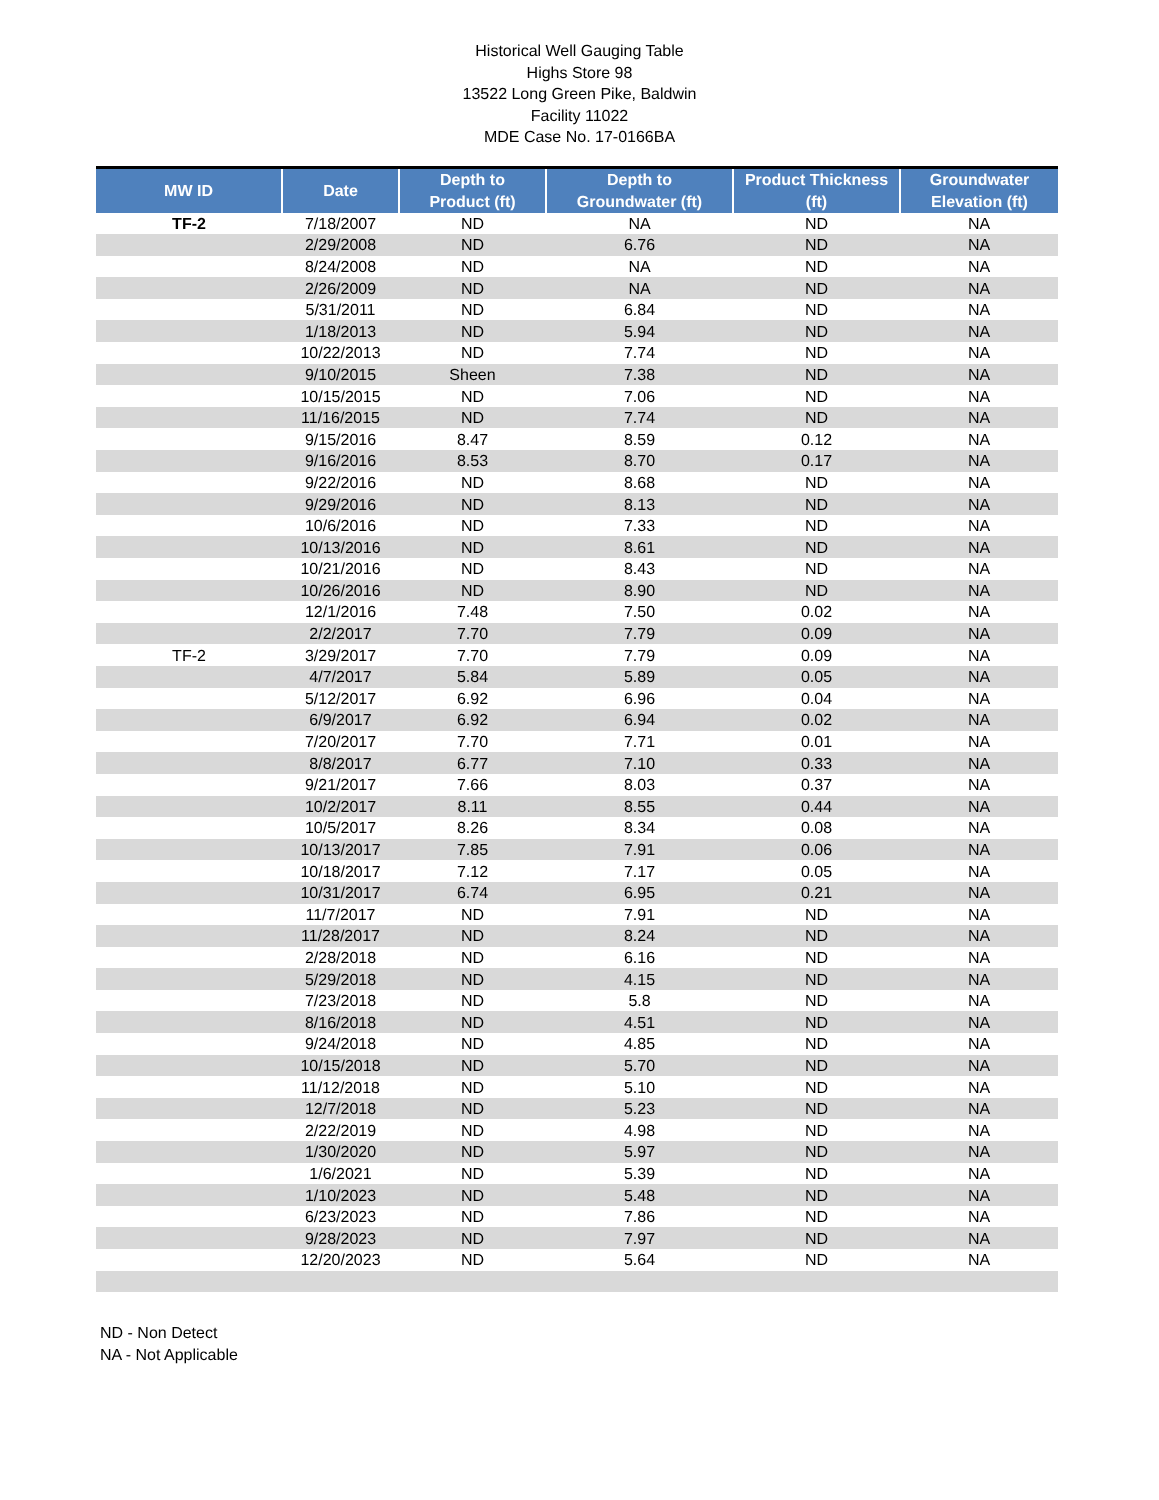Historical Well Gauging Table
Highs Store 98
13522 Long Green Pike, Baldwin
Facility 11022
MDE Case No. 17-0166BA
| MW ID | Date | Depth to Product (ft) | Depth to Groundwater (ft) | Product Thickness (ft) | Groundwater Elevation (ft) |
| --- | --- | --- | --- | --- | --- |
| TF-2 | 7/18/2007 | ND | NA | ND | NA |
| | 2/29/2008 | ND | 6.76 | ND | NA |
| | 8/24/2008 | ND | NA | ND | NA |
| | 2/26/2009 | ND | NA | ND | NA |
| | 5/31/2011 | ND | 6.84 | ND | NA |
| | 1/18/2013 | ND | 5.94 | ND | NA |
| | 10/22/2013 | ND | 7.74 | ND | NA |
| | 9/10/2015 | Sheen | 7.38 | ND | NA |
| | 10/15/2015 | ND | 7.06 | ND | NA |
| | 11/16/2015 | ND | 7.74 | ND | NA |
| | 9/15/2016 | 8.47 | 8.59 | 0.12 | NA |
| | 9/16/2016 | 8.53 | 8.70 | 0.17 | NA |
| | 9/22/2016 | ND | 8.68 | ND | NA |
| | 9/29/2016 | ND | 8.13 | ND | NA |
| | 10/6/2016 | ND | 7.33 | ND | NA |
| | 10/13/2016 | ND | 8.61 | ND | NA |
| | 10/21/2016 | ND | 8.43 | ND | NA |
| | 10/26/2016 | ND | 8.90 | ND | NA |
| | 12/1/2016 | 7.48 | 7.50 | 0.02 | NA |
| | 2/2/2017 | 7.70 | 7.79 | 0.09 | NA |
| TF-2 | 3/29/2017 | 7.70 | 7.79 | 0.09 | NA |
| | 4/7/2017 | 5.84 | 5.89 | 0.05 | NA |
| | 5/12/2017 | 6.92 | 6.96 | 0.04 | NA |
| | 6/9/2017 | 6.92 | 6.94 | 0.02 | NA |
| | 7/20/2017 | 7.70 | 7.71 | 0.01 | NA |
| | 8/8/2017 | 6.77 | 7.10 | 0.33 | NA |
| | 9/21/2017 | 7.66 | 8.03 | 0.37 | NA |
| | 10/2/2017 | 8.11 | 8.55 | 0.44 | NA |
| | 10/5/2017 | 8.26 | 8.34 | 0.08 | NA |
| | 10/13/2017 | 7.85 | 7.91 | 0.06 | NA |
| | 10/18/2017 | 7.12 | 7.17 | 0.05 | NA |
| | 10/31/2017 | 6.74 | 6.95 | 0.21 | NA |
| | 11/7/2017 | ND | 7.91 | ND | NA |
| | 11/28/2017 | ND | 8.24 | ND | NA |
| | 2/28/2018 | ND | 6.16 | ND | NA |
| | 5/29/2018 | ND | 4.15 | ND | NA |
| | 7/23/2018 | ND | 5.8 | ND | NA |
| | 8/16/2018 | ND | 4.51 | ND | NA |
| | 9/24/2018 | ND | 4.85 | ND | NA |
| | 10/15/2018 | ND | 5.70 | ND | NA |
| | 11/12/2018 | ND | 5.10 | ND | NA |
| | 12/7/2018 | ND | 5.23 | ND | NA |
| | 2/22/2019 | ND | 4.98 | ND | NA |
| | 1/30/2020 | ND | 5.97 | ND | NA |
| | 1/6/2021 | ND | 5.39 | ND | NA |
| | 1/10/2023 | ND | 5.48 | ND | NA |
| | 6/23/2023 | ND | 7.86 | ND | NA |
| | 9/28/2023 | ND | 7.97 | ND | NA |
| | 12/20/2023 | ND | 5.64 | ND | NA |
ND - Non Detect
NA - Not Applicable